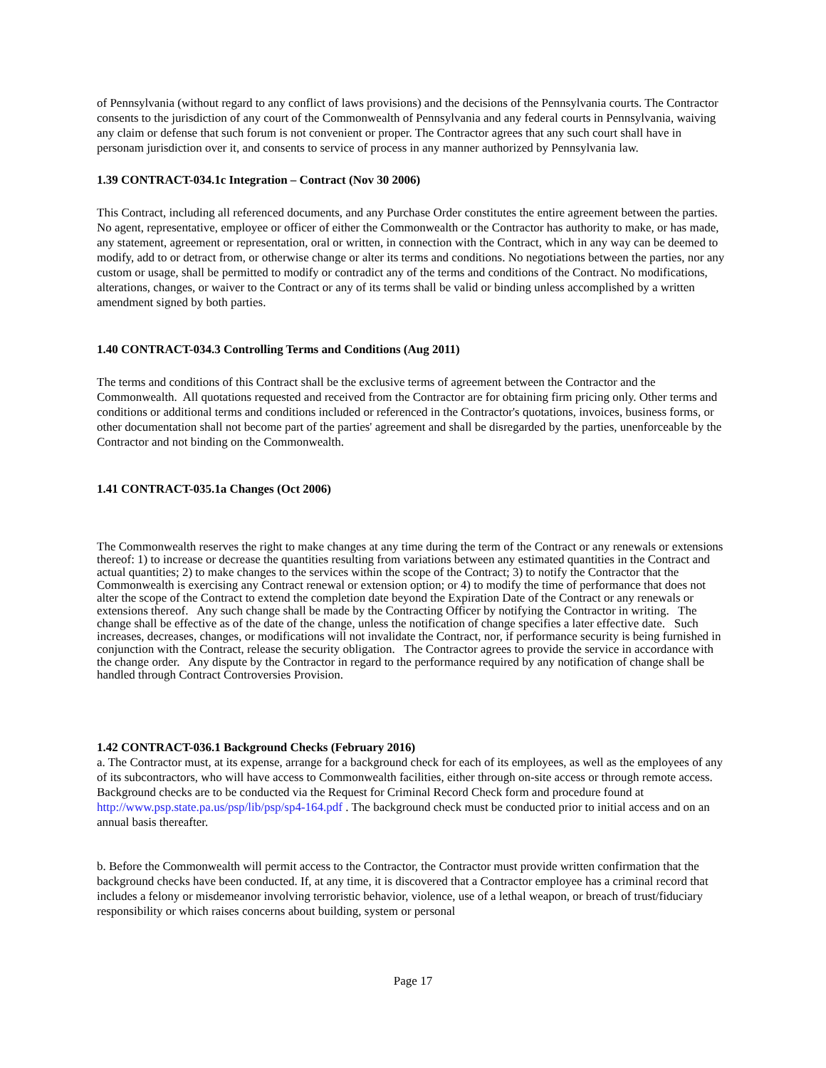of Pennsylvania (without regard to any conflict of laws provisions) and the decisions of the Pennsylvania courts. The Contractor consents to the jurisdiction of any court of the Commonwealth of Pennsylvania and any federal courts in Pennsylvania, waiving any claim or defense that such forum is not convenient or proper. The Contractor agrees that any such court shall have in personam jurisdiction over it, and consents to service of process in any manner authorized by Pennsylvania law.
1.39 CONTRACT-034.1c Integration – Contract (Nov 30 2006)
This Contract, including all referenced documents, and any Purchase Order constitutes the entire agreement between the parties. No agent, representative, employee or officer of either the Commonwealth or the Contractor has authority to make, or has made, any statement, agreement or representation, oral or written, in connection with the Contract, which in any way can be deemed to modify, add to or detract from, or otherwise change or alter its terms and conditions. No negotiations between the parties, nor any custom or usage, shall be permitted to modify or contradict any of the terms and conditions of the Contract. No modifications, alterations, changes, or waiver to the Contract or any of its terms shall be valid or binding unless accomplished by a written amendment signed by both parties.
1.40 CONTRACT-034.3 Controlling Terms and Conditions (Aug 2011)
The terms and conditions of this Contract shall be the exclusive terms of agreement between the Contractor and the Commonwealth. All quotations requested and received from the Contractor are for obtaining firm pricing only. Other terms and conditions or additional terms and conditions included or referenced in the Contractor's quotations, invoices, business forms, or other documentation shall not become part of the parties' agreement and shall be disregarded by the parties, unenforceable by the Contractor and not binding on the Commonwealth.
1.41 CONTRACT-035.1a Changes (Oct 2006)
The Commonwealth reserves the right to make changes at any time during the term of the Contract or any renewals or extensions thereof: 1) to increase or decrease the quantities resulting from variations between any estimated quantities in the Contract and actual quantities; 2) to make changes to the services within the scope of the Contract; 3) to notify the Contractor that the Commonwealth is exercising any Contract renewal or extension option; or 4) to modify the time of performance that does not alter the scope of the Contract to extend the completion date beyond the Expiration Date of the Contract or any renewals or extensions thereof. Any such change shall be made by the Contracting Officer by notifying the Contractor in writing. The change shall be effective as of the date of the change, unless the notification of change specifies a later effective date. Such increases, decreases, changes, or modifications will not invalidate the Contract, nor, if performance security is being furnished in conjunction with the Contract, release the security obligation. The Contractor agrees to provide the service in accordance with the change order. Any dispute by the Contractor in regard to the performance required by any notification of change shall be handled through Contract Controversies Provision.
1.42 CONTRACT-036.1 Background Checks (February 2016)
a. The Contractor must, at its expense, arrange for a background check for each of its employees, as well as the employees of any of its subcontractors, who will have access to Commonwealth facilities, either through on-site access or through remote access. Background checks are to be conducted via the Request for Criminal Record Check form and procedure found at http://www.psp.state.pa.us/psp/lib/psp/sp4-164.pdf . The background check must be conducted prior to initial access and on an annual basis thereafter.
b. Before the Commonwealth will permit access to the Contractor, the Contractor must provide written confirmation that the background checks have been conducted. If, at any time, it is discovered that a Contractor employee has a criminal record that includes a felony or misdemeanor involving terroristic behavior, violence, use of a lethal weapon, or breach of trust/fiduciary responsibility or which raises concerns about building, system or personal
Page 17